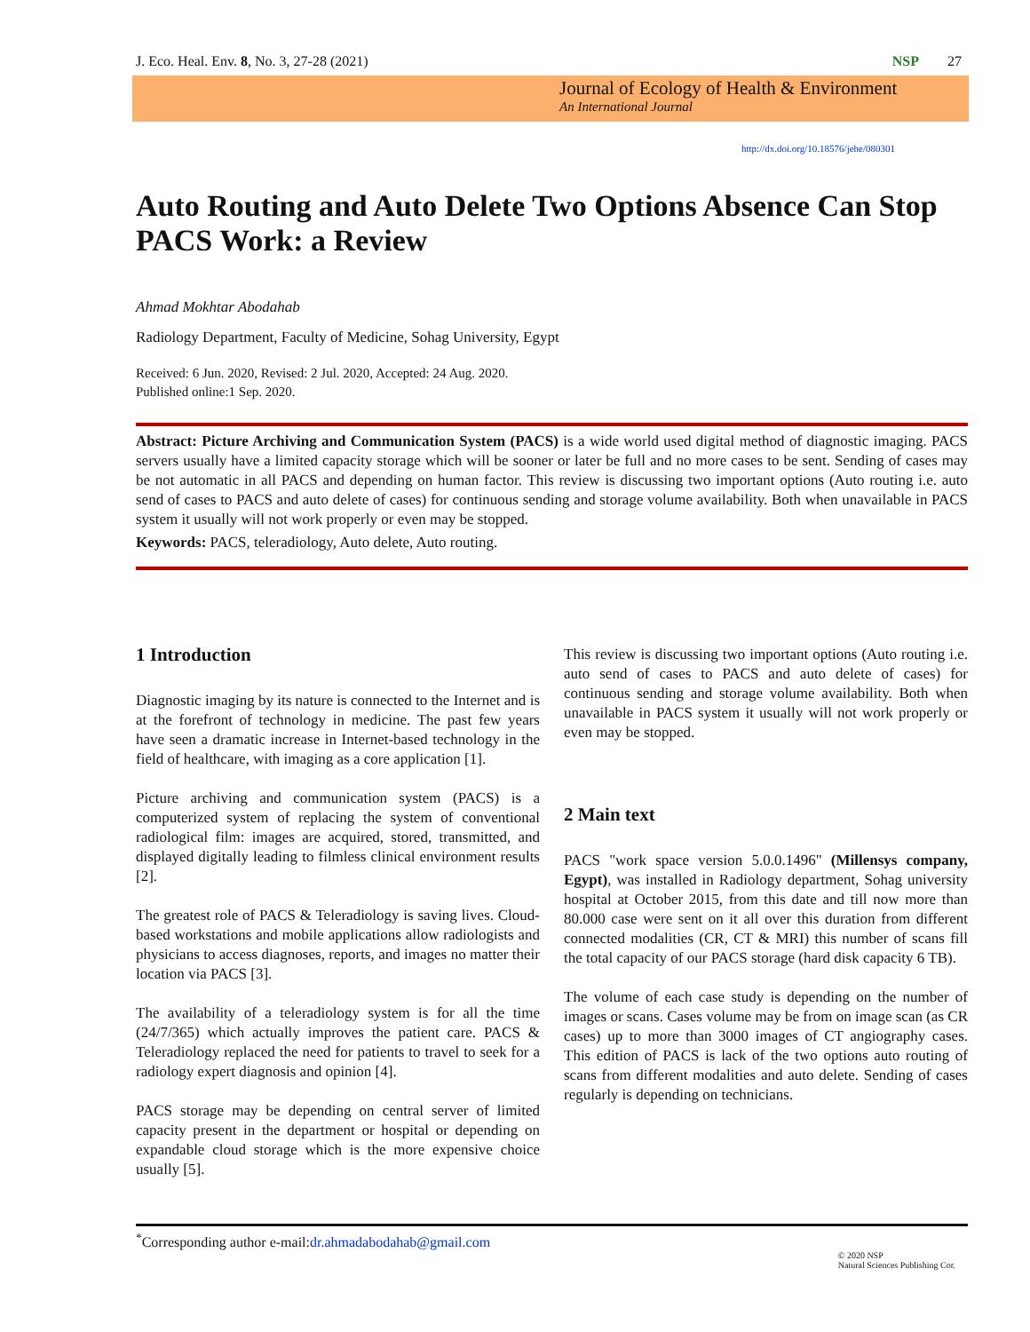J. Eco. Heal. Env. 8, No. 3, 27-28 (2021) NSP 27
Journal of Ecology of Health & Environment
An International Journal
http://dx.doi.org/10.18576/jehe/080301
Auto Routing and Auto Delete Two Options Absence Can Stop PACS Work: a Review
Ahmad Mokhtar Abodahab
Radiology Department, Faculty of Medicine, Sohag University, Egypt
Received: 6 Jun. 2020, Revised: 2 Jul. 2020, Accepted: 24 Aug. 2020.
Published online:1 Sep. 2020.
Abstract: Picture Archiving and Communication System (PACS) is a wide world used digital method of diagnostic imaging. PACS servers usually have a limited capacity storage which will be sooner or later be full and no more cases to be sent. Sending of cases may be not automatic in all PACS and depending on human factor. This review is discussing two important options (Auto routing i.e. auto send of cases to PACS and auto delete of cases) for continuous sending and storage volume availability. Both when unavailable in PACS system it usually will not work properly or even may be stopped.
Keywords: PACS, teleradiology, Auto delete, Auto routing.
1 Introduction
Diagnostic imaging by its nature is connected to the Internet and is at the forefront of technology in medicine. The past few years have seen a dramatic increase in Internet-based technology in the field of healthcare, with imaging as a core application [1].
Picture archiving and communication system (PACS) is a computerized system of replacing the system of conventional radiological film: images are acquired, stored, transmitted, and displayed digitally leading to filmless clinical environment results [2].
The greatest role of PACS & Teleradiology is saving lives. Cloud-based workstations and mobile applications allow radiologists and physicians to access diagnoses, reports, and images no matter their location via PACS [3].
The availability of a teleradiology system is for all the time (24/7/365) which actually improves the patient care. PACS & Teleradiology replaced the need for patients to travel to seek for a radiology expert diagnosis and opinion [4].
PACS storage may be depending on central server of limited capacity present in the department or hospital or depending on expandable cloud storage which is the more expensive choice usually [5].
This review is discussing two important options (Auto routing i.e. auto send of cases to PACS and auto delete of cases) for continuous sending and storage volume availability. Both when unavailable in PACS system it usually will not work properly or even may be stopped.
2 Main text
PACS "work space version 5.0.0.1496" (Millensys company, Egypt), was installed in Radiology department, Sohag university hospital at October 2015, from this date and till now more than 80.000 case were sent on it all over this duration from different connected modalities (CR, CT & MRI) this number of scans fill the total capacity of our PACS storage (hard disk capacity 6 TB).
The volume of each case study is depending on the number of images or scans. Cases volume may be from on image scan (as CR cases) up to more than 3000 images of CT angiography cases. This edition of PACS is lack of the two options auto routing of scans from different modalities and auto delete. Sending of cases regularly is depending on technicians.
<sup>*</sup> Corresponding author e-mail:dr.ahmadabodahab@gmail.com © 2020 NSP
Natural Sciences Publishing Cor.